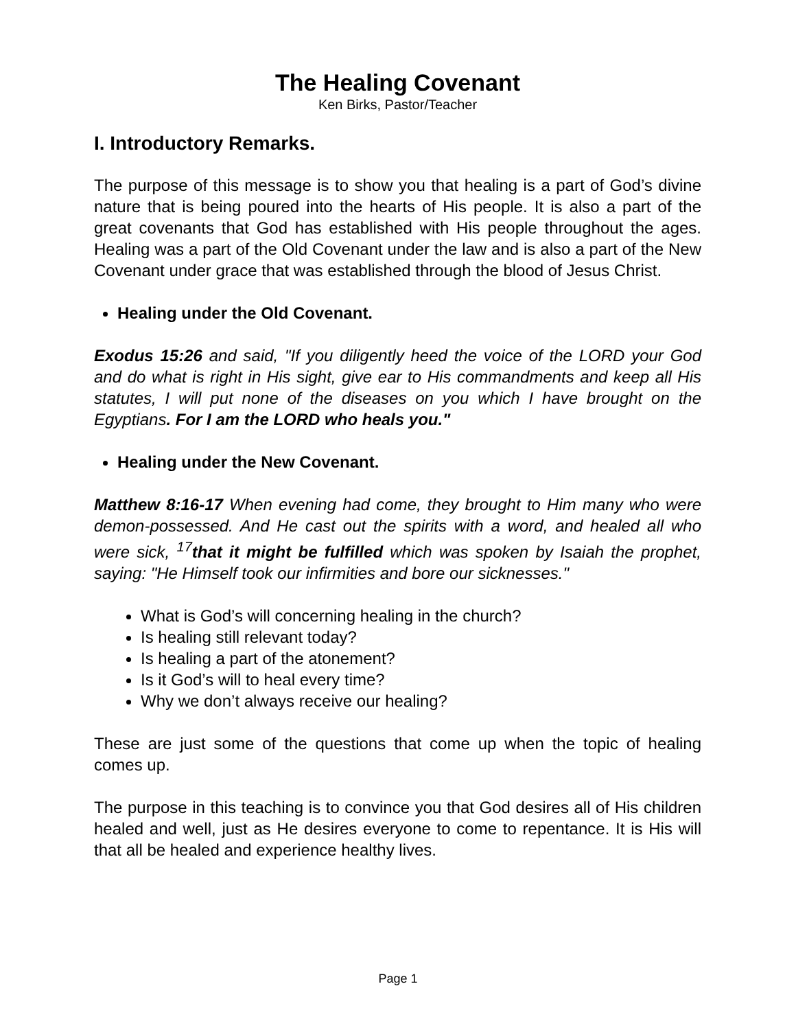The Healing Covenant
Ken Birks, Pastor/Teacher
I. Introductory Remarks.
The purpose of this message is to show you that healing is a part of God’s divine nature that is being poured into the hearts of His people. It is also a part of the great covenants that God has established with His people throughout the ages. Healing was a part of the Old Covenant under the law and is also a part of the New Covenant under grace that was established through the blood of Jesus Christ.
Healing under the Old Covenant.
Exodus 15:26 and said, "If you diligently heed the voice of the LORD your God and do what is right in His sight, give ear to His commandments and keep all His statutes, I will put none of the diseases on you which I have brought on the Egyptians. For I am the LORD who heals you."
Healing under the New Covenant.
Matthew 8:16-17 When evening had come, they brought to Him many who were demon-possessed. And He cast out the spirits with a word, and healed all who were sick, <sup>17</sup>that it might be fulfilled which was spoken by Isaiah the prophet, saying: "He Himself took our infirmities and bore our sicknesses."
What is God’s will concerning healing in the church?
Is healing still relevant today?
Is healing a part of the atonement?
Is it God’s will to heal every time?
Why we don’t always receive our healing?
These are just some of the questions that come up when the topic of healing comes up.
The purpose in this teaching is to convince you that God desires all of His children healed and well, just as He desires everyone to come to repentance. It is His will that all be healed and experience healthy lives.
Page 1